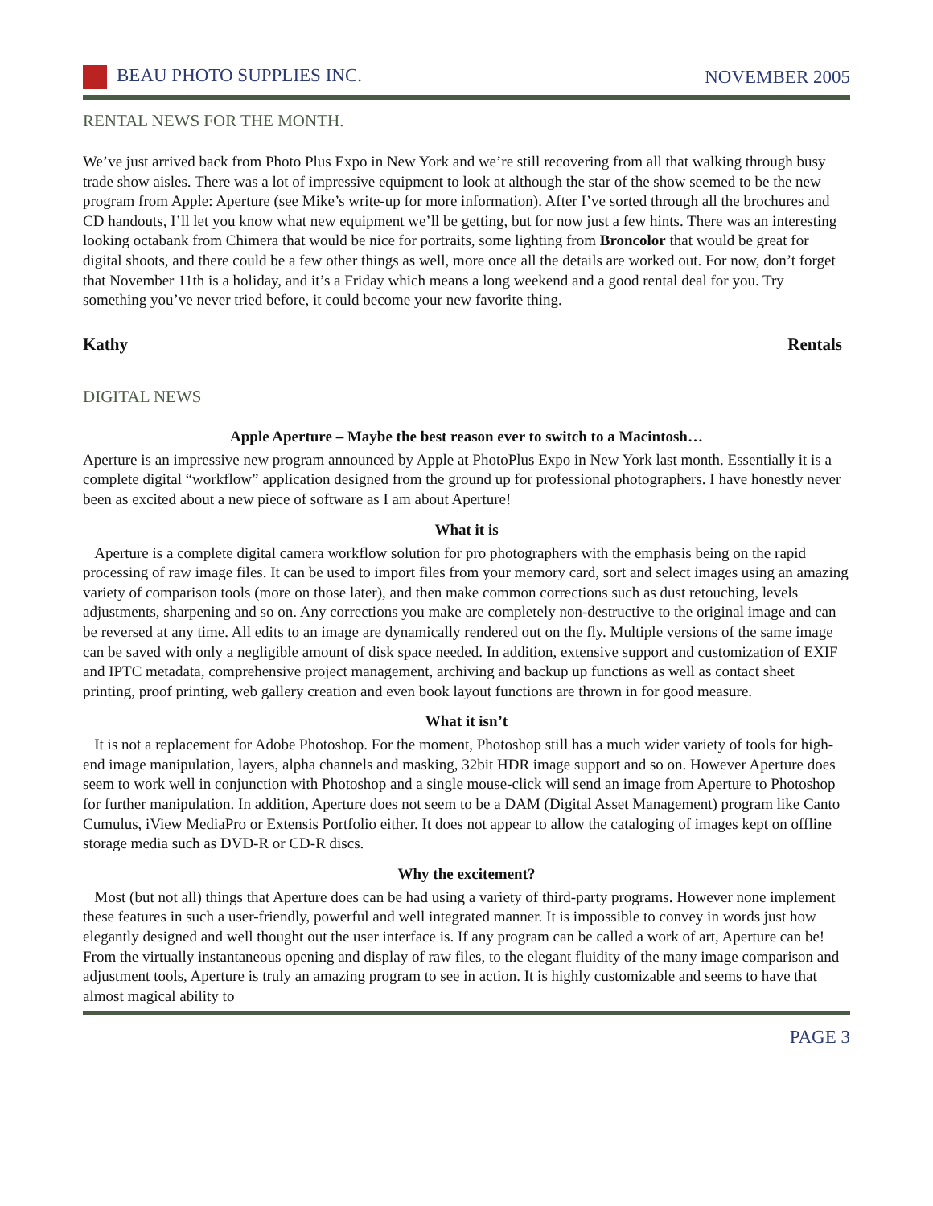BEAU PHOTO SUPPLIES INC. NOVEMBER 2005
RENTAL NEWS FOR THE MONTH.
We’ve just arrived back from Photo Plus Expo in New York and we’re still recovering from all that walking through busy trade show aisles. There was a lot of impressive equipment to look at although the star of the show seemed to be the new program from Apple: Aperture (see Mike’s write-up for more information). After I’ve sorted through all the brochures and CD handouts, I’ll let you know what new equipment we’ll be getting, but for now just a few hints. There was an interesting looking octabank from Chimera that would be nice for portraits, some lighting from Broncolor that would be great for digital shoots, and there could be a few other things as well, more once all the details are worked out. For now, don’t forget that November 11th is a holiday, and it’s a Friday which means a long weekend and a good rental deal for you. Try something you’ve never tried before, it could become your new favorite thing.
Kathy Rentals
DIGITAL NEWS
Apple Aperture – Maybe the best reason ever to switch to a Macintosh…
Aperture is an impressive new program announced by Apple at PhotoPlus Expo in New York last month. Essentially it is a complete digital “workflow” application designed from the ground up for professional photographers. I have honestly never been as excited about a new piece of software as I am about Aperture!
What it is
Aperture is a complete digital camera workflow solution for pro photographers with the emphasis being on the rapid processing of raw image files. It can be used to import files from your memory card, sort and select images using an amazing variety of comparison tools (more on those later), and then make common corrections such as dust retouching, levels adjustments, sharpening and so on. Any corrections you make are completely non-destructive to the original image and can be reversed at any time. All edits to an image are dynamically rendered out on the fly. Multiple versions of the same image can be saved with only a negligible amount of disk space needed. In addition, extensive support and customization of EXIF and IPTC metadata, comprehensive project management, archiving and backup up functions as well as contact sheet printing, proof printing, web gallery creation and even book layout functions are thrown in for good measure.
What it isn’t
It is not a replacement for Adobe Photoshop. For the moment, Photoshop still has a much wider variety of tools for high-end image manipulation, layers, alpha channels and masking, 32bit HDR image support and so on. However Aperture does seem to work well in conjunction with Photoshop and a single mouse-click will send an image from Aperture to Photoshop for further manipulation. In addition, Aperture does not seem to be a DAM (Digital Asset Management) program like Canto Cumulus, iView MediaPro or Extensis Portfolio either. It does not appear to allow the cataloging of images kept on offline storage media such as DVD-R or CD-R discs.
Why the excitement?
Most (but not all) things that Aperture does can be had using a variety of third-party programs. However none implement these features in such a user-friendly, powerful and well integrated manner. It is impossible to convey in words just how elegantly designed and well thought out the user interface is. If any program can be called a work of art, Aperture can be! From the virtually instantaneous opening and display of raw files, to the elegant fluidity of the many image comparison and adjustment tools, Aperture is truly an amazing program to see in action. It is highly customizable and seems to have that almost magical ability to
PAGE 3